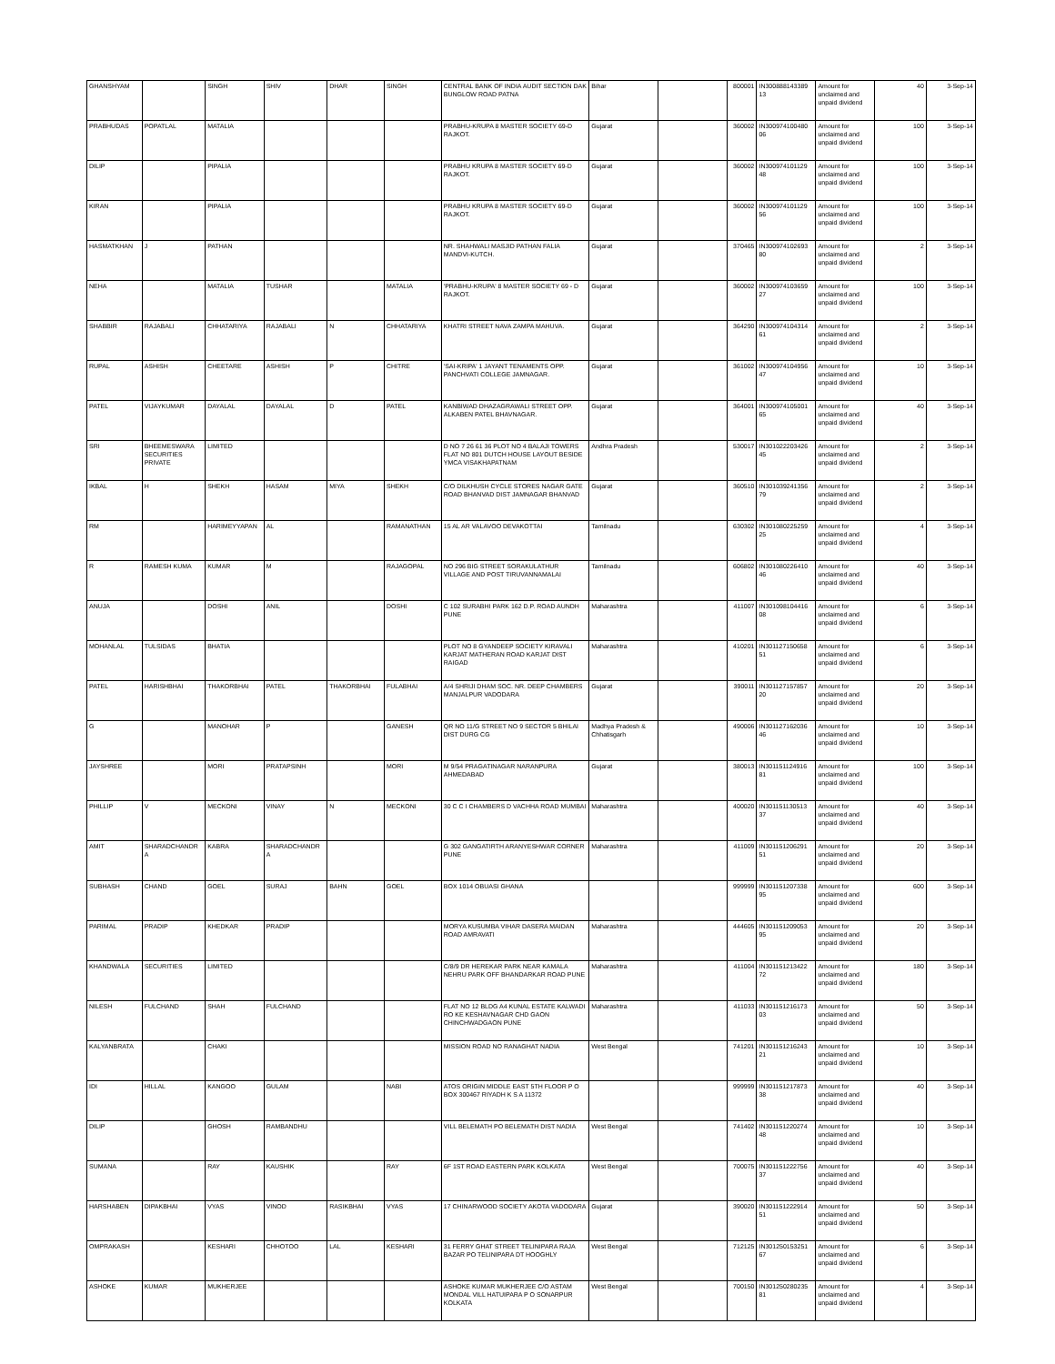| GHANSHYAM | | SINGH | SHIV | DHAR | SINGH | CENTRAL BANK OF INDIA AUDIT SECTION DAK BUNGLOW ROAD PATNA | Bihar | | 800001 | IN300888143389 13 | Amount for unclaimed and unpaid dividend | 40 | 3-Sep-14 |
| PRABHUDAS | POPATLAL | MATALIA | | | | PRABHU-KRUPA 8 MASTER SOCIETY 69-D RAJKOT. | Gujarat | | 360002 | IN300974100480 06 | Amount for unclaimed and unpaid dividend | 100 | 3-Sep-14 |
| DILIP | | PIPALIA | | | | PRABHU KRUPA 8 MASTER SOCIETY 69-D RAJKOT. | Gujarat | | 360002 | IN300974101129 48 | Amount for unclaimed and unpaid dividend | 100 | 3-Sep-14 |
| KIRAN | | PIPALIA | | | | PRABHU KRUPA 8 MASTER SOCIETY 69-D RAJKOT. | Gujarat | | 360002 | IN300974101129 56 | Amount for unclaimed and unpaid dividend | 100 | 3-Sep-14 |
| HASMATKHAN | J | PATHAN | | | | NR. SHAHWALI MASJID PATHAN FALIA MANDVI-KUTCH. | Gujarat | | 370465 | IN300974102693 80 | Amount for unclaimed and unpaid dividend | 2 | 3-Sep-14 |
| NEHA | | MATALIA | TUSHAR | | MATALIA | 'PRABHU-KRUPA' 8 MASTER SOCIETY 69 - D RAJKOT. | Gujarat | | 360002 | IN300974103659 27 | Amount for unclaimed and unpaid dividend | 100 | 3-Sep-14 |
| SHABBIR | RAJABALI | CHHATARIYA | RAJABALI | N | CHHATARIYA | KHATRI STREET NAVA ZAMPA MAHUVA. | Gujarat | | 364290 | IN300974104314 61 | Amount for unclaimed and unpaid dividend | 2 | 3-Sep-14 |
| RUPAL | ASHISH | CHEETARE | ASHISH | P | CHITRE | 'SAI-KRIPA' 1 JAYANT TENAMENTS OPP. PANCHVATI COLLEGE JAMNAGAR. | Gujarat | | 361002 | IN300974104956 47 | Amount for unclaimed and unpaid dividend | 10 | 3-Sep-14 |
| PATEL | VIJAYKUMAR | DAYALAL | DAYALAL | D | PATEL | KANBIWAD DHAZAGRAWALI STREET OPP. ALKABEN PATEL BHAVNAGAR. | Gujarat | | 364001 | IN300974105001 65 | Amount for unclaimed and unpaid dividend | 40 | 3-Sep-14 |
| SRI | BHEEMESWARA SECURITIES PRIVATE | LIMITED | | | | D NO 7 26 61 36 PLOT NO 4 BALAJI TOWERS FLAT NO 801 DUTCH HOUSE LAYOUT BESIDE YMCA VISAKHAPATNAM | Andhra Pradesh | | 530017 | IN301022203426 45 | Amount for unclaimed and unpaid dividend | 2 | 3-Sep-14 |
| IKBAL | H | SHEKH | HASAM | MIYA | SHEKH | C/O DILKHUSH CYCLE STORES NAGAR GATE ROAD BHANVAD DIST JAMNAGAR BHANVAD | Gujarat | | 360510 | IN301039241356 79 | Amount for unclaimed and unpaid dividend | 2 | 3-Sep-14 |
| RM | | HARIMEYYAPAN | AL | | RAMANATHAN | 15 AL AR VALAVOO DEVAKOTTAI | Tamilnadu | | 630302 | IN301080225259 25 | Amount for unclaimed and unpaid dividend | 4 | 3-Sep-14 |
| R | RAMESH KUMA | KUMAR | M | | RAJAGOPAL | NO 296 BIG STREET SORAKULATHUR VILLAGE AND POST TIRUVANNAMALAI | Tamilnadu | | 606802 | IN301080226410 46 | Amount for unclaimed and unpaid dividend | 40 | 3-Sep-14 |
| ANUJA | | DOSHI | ANIL | | DOSHI | C 102 SURABHI PARK 162 D.P. ROAD AUNDH PUNE | Maharashtra | | 411007 | IN301098104416 08 | Amount for unclaimed and unpaid dividend | 6 | 3-Sep-14 |
| MOHANLAL | TULSIDAS | BHATIA | | | | PLOT NO 8 GYANDEEP SOCIETY KIRAVALI KARJAT MATHERAN ROAD KARJAT DIST RAIGAD | Maharashtra | | 410201 | IN301127150658 51 | Amount for unclaimed and unpaid dividend | 6 | 3-Sep-14 |
| PATEL | HARISHBHAI | THAKORBHAI | PATEL | THAKORBHAI | FULABHAI | A/4 SHRIJI DHAM SOC. NR. DEEP CHAMBERS MANJALPUR VADODARA | Gujarat | | 390011 | IN301127157857 20 | Amount for unclaimed and unpaid dividend | 20 | 3-Sep-14 |
| G | | MANOHAR | P | | GANESH | QR NO 11/G STREET NO 9 SECTOR 5 BHILAI DIST DURG CG | Madhya Pradesh & Chhatisgarh | | 490006 | IN301127162036 46 | Amount for unclaimed and unpaid dividend | 10 | 3-Sep-14 |
| JAYSHREE | | MORI | PRATAPSINH | | MORI | M 9/54 PRAGATINAGAR NARANPURA AHMEDABAD | Gujarat | | 380013 | IN301151124916 81 | Amount for unclaimed and unpaid dividend | 100 | 3-Sep-14 |
| PHILLIP | V | MECKONI | VINAY | N | MECKONI | 30 C C I CHAMBERS D VACHHA ROAD MUMBAI | Maharashtra | | 400020 | IN301151130513 37 | Amount for unclaimed and unpaid dividend | 40 | 3-Sep-14 |
| AMIT | SHARADCHANDR A | KABRA | SHARADCHANDR A | | | G 302 GANGATIRTH ARANYESHWAR CORNER PUNE | Maharashtra | | 411009 | IN301151206291 51 | Amount for unclaimed and unpaid dividend | 20 | 3-Sep-14 |
| SUBHASH | CHAND | GOEL | SURAJ | BAHN | GOEL | BOX 1014 OBUASI GHANA | | | 999999 | IN301151207338 95 | Amount for unclaimed and unpaid dividend | 600 | 3-Sep-14 |
| PARIMAL | PRADIP | KHEDKAR | PRADIP | | | MORYA KUSUMBA VIHAR DASERA MAIDAN ROAD AMRAVATI | Maharashtra | | 444605 | IN301151209053 95 | Amount for unclaimed and unpaid dividend | 20 | 3-Sep-14 |
| KHANDWALA | SECURITIES | LIMITED | | | | C/8/9 DR HEREKAR PARK NEAR KAMALA NEHRU PARK OFF BHANDARKAR ROAD PUNE | Maharashtra | | 411004 | IN301151213422 72 | Amount for unclaimed and unpaid dividend | 180 | 3-Sep-14 |
| NILESH | FULCHAND | SHAH | FULCHAND | | | FLAT NO 12 BLDG A4 KUNAL ESTATE KALWADI RO KE KESHAVNAGAR CHD GAON CHINCHWADGAON PUNE | Maharashtra | | 411033 | IN301151216173 03 | Amount for unclaimed and unpaid dividend | 50 | 3-Sep-14 |
| KALYANBRATA | | CHAKI | | | | MISSION ROAD NO RANAGHAT NADIA | West Bengal | | 741201 | IN301151216243 21 | Amount for unclaimed and unpaid dividend | 10 | 3-Sep-14 |
| IDI | HILLAL | KANGOO | GULAM | | NABI | ATOS ORIGIN MIDDLE EAST 5TH FLOOR P O BOX 300467 RIYADH K S A 11372 | | | 999999 | IN301151217873 38 | Amount for unclaimed and unpaid dividend | 40 | 3-Sep-14 |
| DILIP | | GHOSH | RAMBANDHU | | | VILL BELEMATH PO BELEMATH DIST NADIA | West Bengal | | 741402 | IN301151220274 48 | Amount for unclaimed and unpaid dividend | 10 | 3-Sep-14 |
| SUMANA | | RAY | KAUSHIK | | RAY | 6F 1ST ROAD EASTERN PARK KOLKATA | West Bengal | | 700075 | IN301151222756 37 | Amount for unclaimed and unpaid dividend | 40 | 3-Sep-14 |
| HARSHABEN | DIPAKBHAI | VYAS | VINOD | RASIKBHAI | VYAS | 17 CHINARWOOD SOCIETY AKOTA VADODARA | Gujarat | | 390020 | IN301151222914 51 | Amount for unclaimed and unpaid dividend | 50 | 3-Sep-14 |
| OMPRAKASH | | KESHARI | CHHOTOO | LAL | KESHARI | 31 FERRY GHAT STREET TELINIPARA RAJA BAZAR PO TELINIPARA DT HOOGHLY | West Bengal | | 712125 | IN301250153251 67 | Amount for unclaimed and unpaid dividend | 6 | 3-Sep-14 |
| ASHOKE | KUMAR | MUKHERJEE | | | | ASHOKE KUMAR MUKHERJEE C/O ASTAM MONDAL VILL HATUIPARA P O SONARPUR KOLKATA | West Bengal | | 700150 | IN301250280235 81 | Amount for unclaimed and unpaid dividend | 4 | 3-Sep-14 |